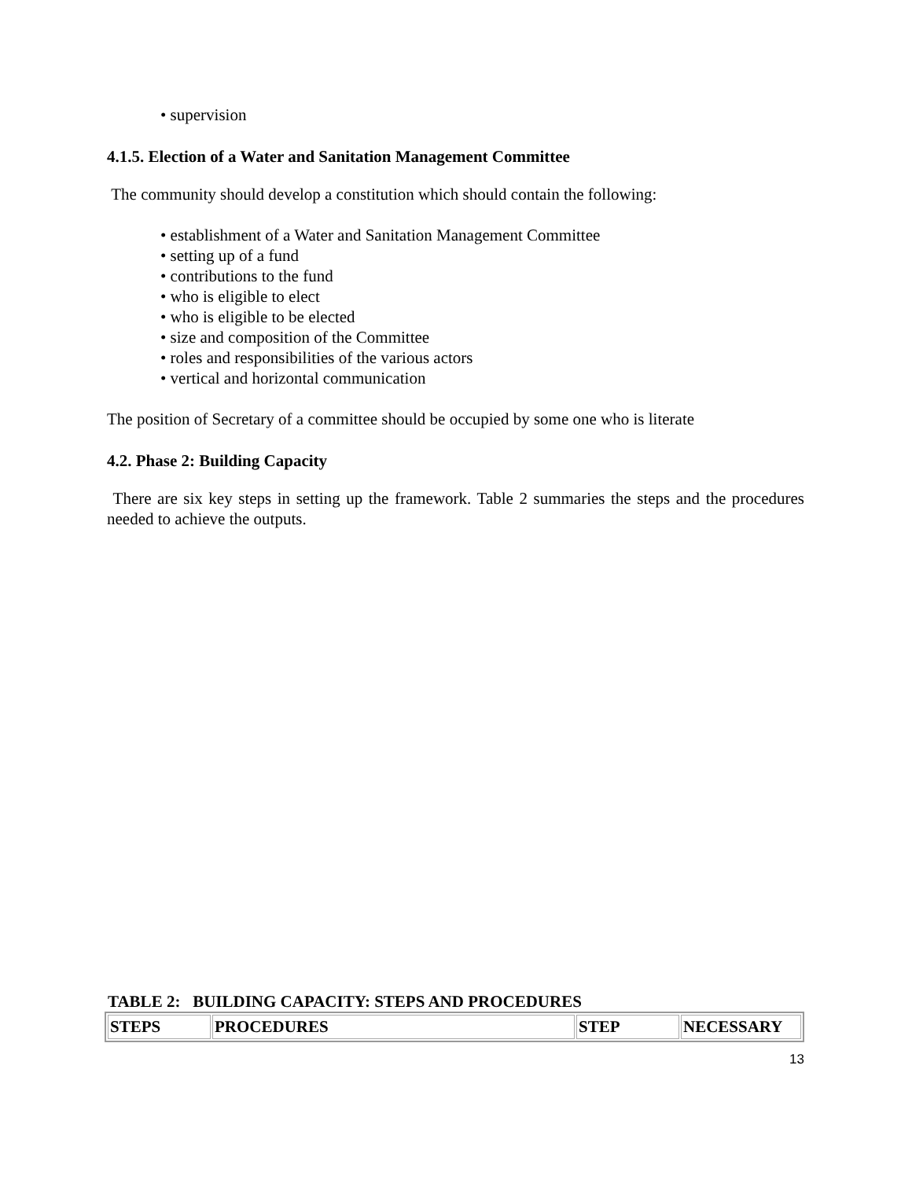• supervision
4.1.5. Election of a Water and Sanitation Management Committee
The community should develop a constitution which should contain the following:
• establishment of a Water and Sanitation Management Committee
• setting up of a fund
• contributions to the fund
• who is eligible to elect
• who is eligible to be elected
• size and composition of the Committee
• roles and responsibilities of the various actors
• vertical and horizontal communication
The position of Secretary of a committee should be occupied by some one who is literate
4.2. Phase 2: Building Capacity
There are six key steps in setting up the framework. Table 2 summaries the steps and the procedures needed to achieve the outputs.
TABLE 2: BUILDING CAPACITY: STEPS AND PROCEDURES
| STEPS | PROCEDURES | STEP | NECESSARY |
13